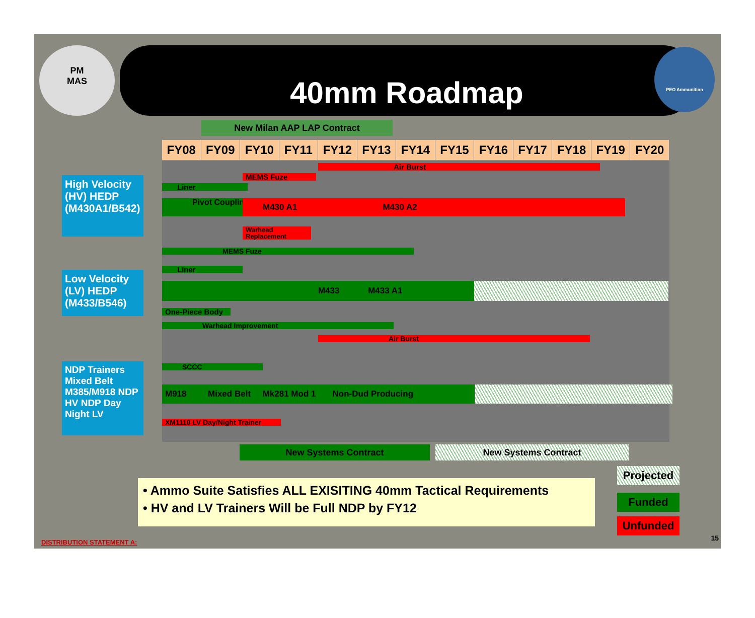PM
MAS
40mm Roadmap PEO Ammunition
New Milan AAP LAP Contract
FY08 FY09 FY10 FY11 FY12 FY13 FY14 FY15 FY16 FY17 FY18 FY19 FY20
High Velocity (HV) HEDP (M430A1/B542)
Low Velocity (LV) HEDP (M433/B546)
NDP Trainers Mixed Belt M385/M918 NDP HV NDP Day Night LV
Air Burst
MEMS Fuze
Liner
Pivot Coupling M430 A1 M430 A2
Warhead Replacement
MEMS Fuze
Liner
M433 M433 A1
One-Piece Body
Warhead Improvement
Air Burst
SCCC
M918 Mixed Belt Mk281 Mod 1 Non-Dud Producing
XM1110 LV Day/Night Trainer
New Systems Contract New Systems Contract
• Ammo Suite Satisfies ALL EXISITING 40mm Tactical Requirements
• HV and LV Trainers Will be Full NDP by FY12
Projected
Funded
Unfunded
DISTRIBUTION STATEMENT A:
15